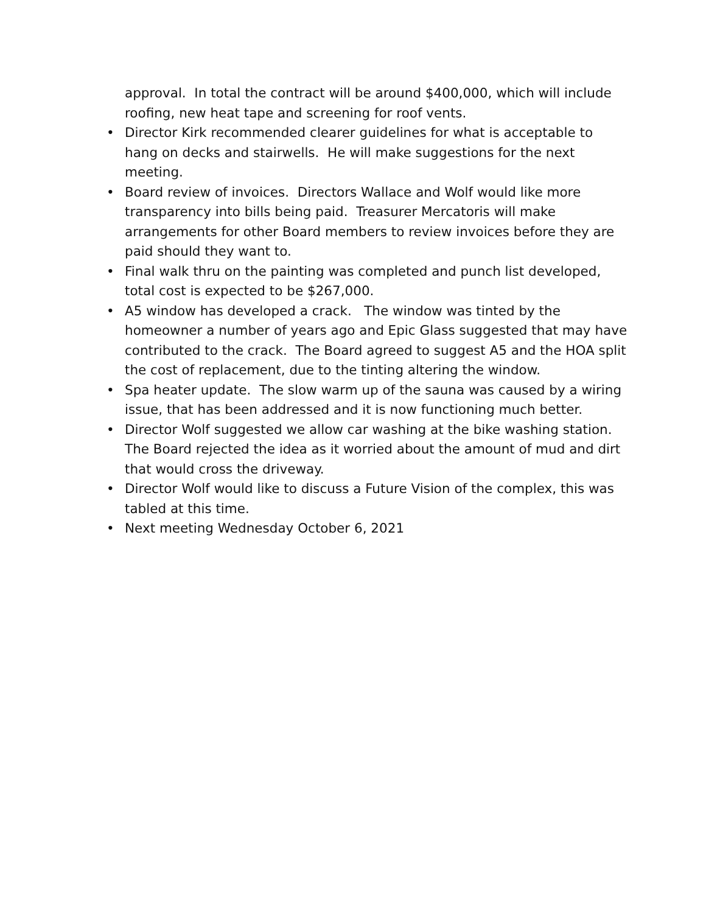approval. In total the contract will be around $400,000, which will include roofing, new heat tape and screening for roof vents.
• Director Kirk recommended clearer guidelines for what is acceptable to hang on decks and stairwells. He will make suggestions for the next meeting.
• Board review of invoices. Directors Wallace and Wolf would like more transparency into bills being paid. Treasurer Mercatoris will make arrangements for other Board members to review invoices before they are paid should they want to.
• Final walk thru on the painting was completed and punch list developed, total cost is expected to be $267,000.
• A5 window has developed a crack. The window was tinted by the homeowner a number of years ago and Epic Glass suggested that may have contributed to the crack. The Board agreed to suggest A5 and the HOA split the cost of replacement, due to the tinting altering the window.
• Spa heater update. The slow warm up of the sauna was caused by a wiring issue, that has been addressed and it is now functioning much better.
• Director Wolf suggested we allow car washing at the bike washing station. The Board rejected the idea as it worried about the amount of mud and dirt that would cross the driveway.
• Director Wolf would like to discuss a Future Vision of the complex, this was tabled at this time.
• Next meeting Wednesday October 6, 2021